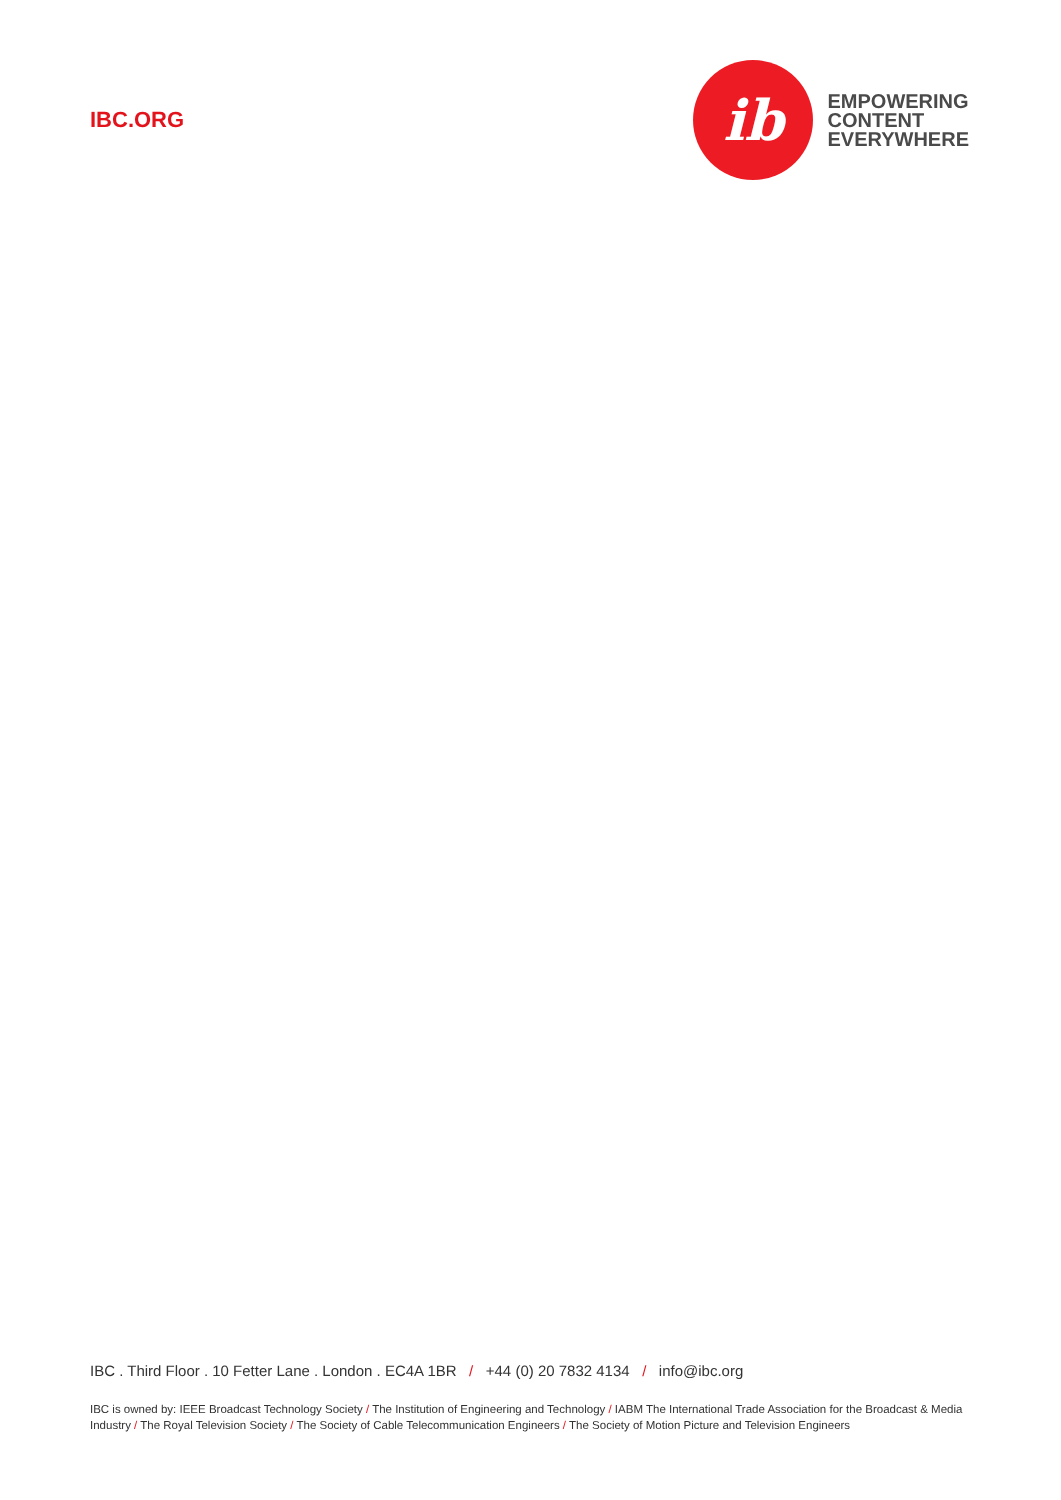IBC.ORG
ib
EMPOWERING
CONTENT
EVERYWHERE
IBC . Third Floor . 10 Fetter Lane . London . EC4A 1BR / +44 (0) 20 7832 4134 / info@ibc.org
IBC is owned by: IEEE Broadcast Technology Society / The Institution of Engineering and Technology / IABM The International Trade Association for the Broadcast & Media Industry / The Royal Television Society / The Society of Cable Telecommunication Engineers / The Society of Motion Picture and Television Engineers